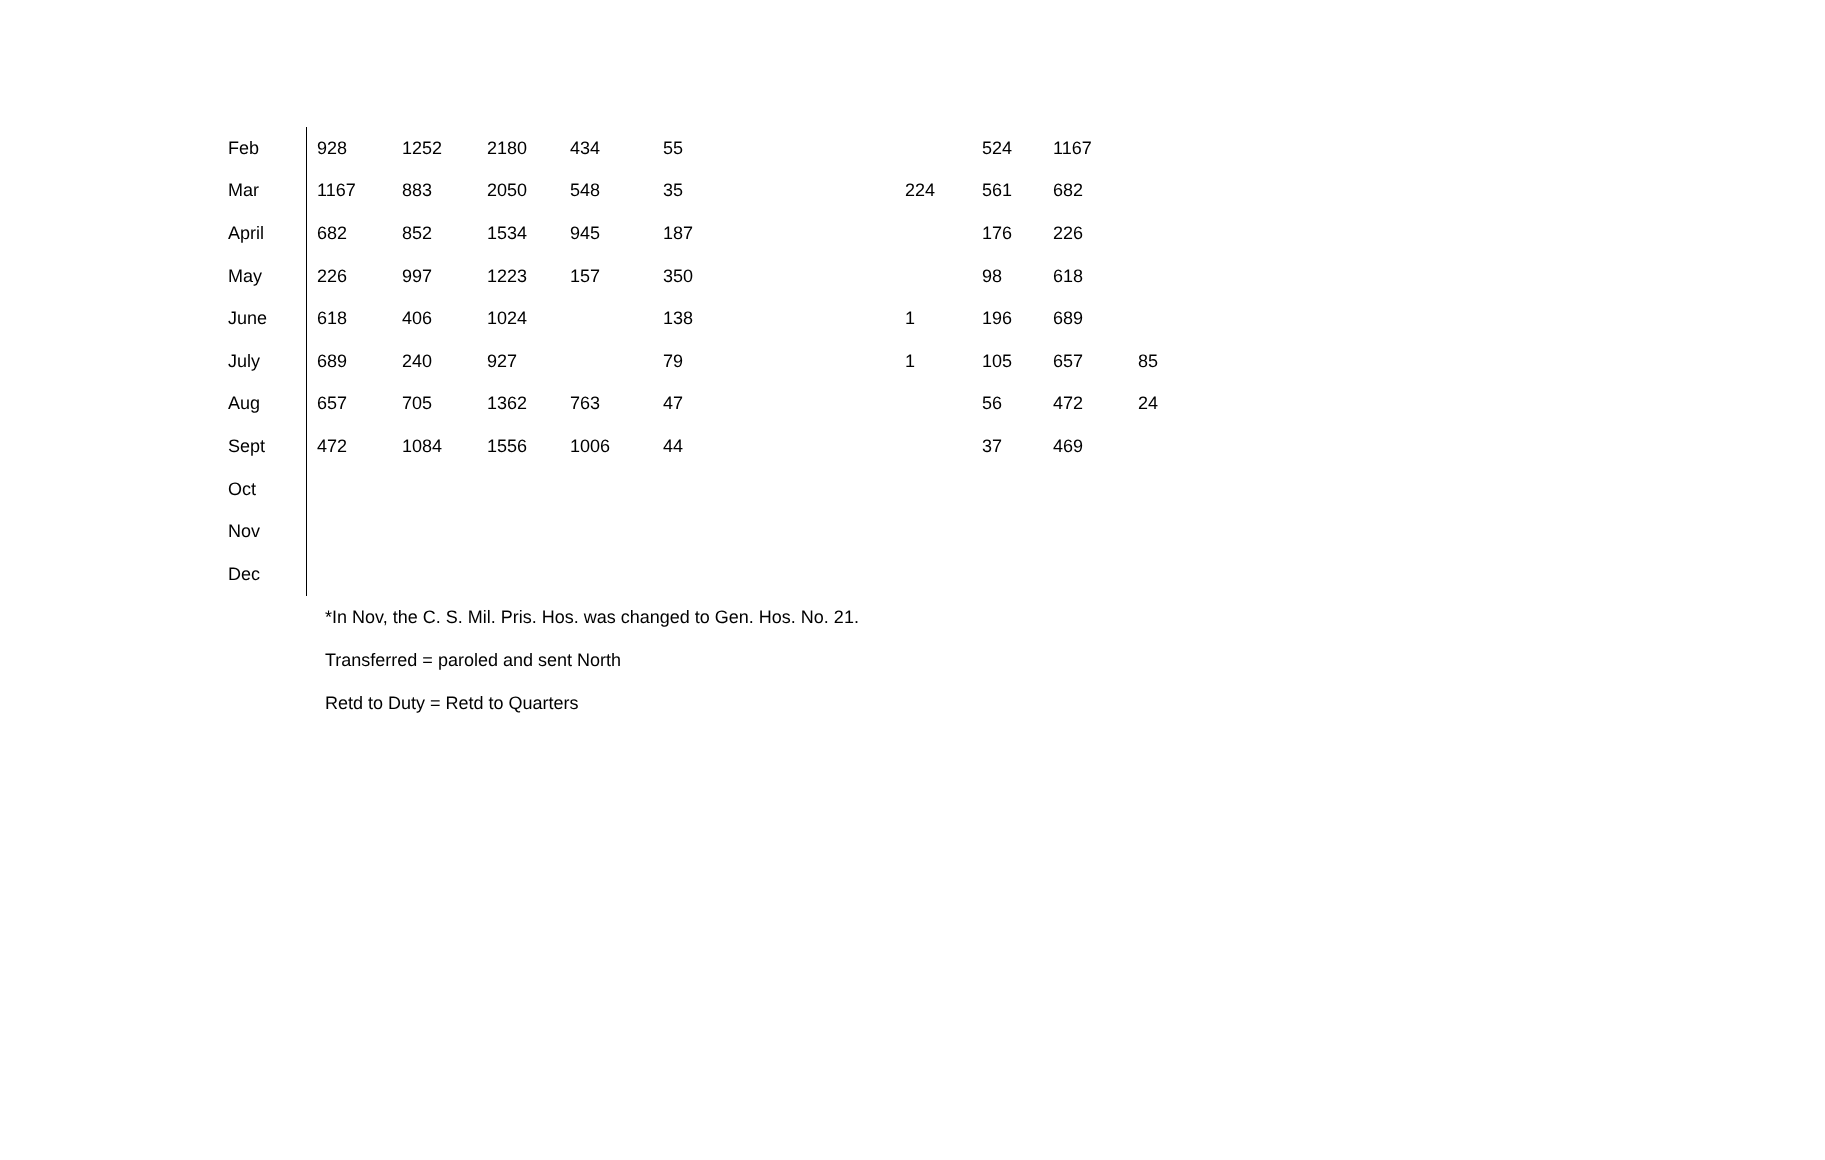| Feb | 928 | 1252 | 2180 | 434 | 55 | | 524 | 1167 | |
| Mar | 1167 | 883 | 2050 | 548 | 35 | 224 | 561 | 682 | |
| April | 682 | 852 | 1534 | 945 | 187 | | 176 | 226 | |
| May | 226 | 997 | 1223 | 157 | 350 | | 98 | 618 | |
| June | 618 | 406 | 1024 | | 138 | 1 | 196 | 689 | |
| July | 689 | 240 | 927 | | 79 | 1 | 105 | 657 | 85 |
| Aug | 657 | 705 | 1362 | 763 | 47 | | 56 | 472 | 24 |
| Sept | 472 | 1084 | 1556 | 1006 | 44 | | 37 | 469 | |
| Oct | | | | | | | | | |
| Nov | | | | | | | | | |
| Dec | | | | | | | | | |
*In Nov, the C. S. Mil. Pris. Hos. was changed to Gen. Hos. No. 21.
Transferred = paroled and sent North
Retd to Duty = Retd to Quarters